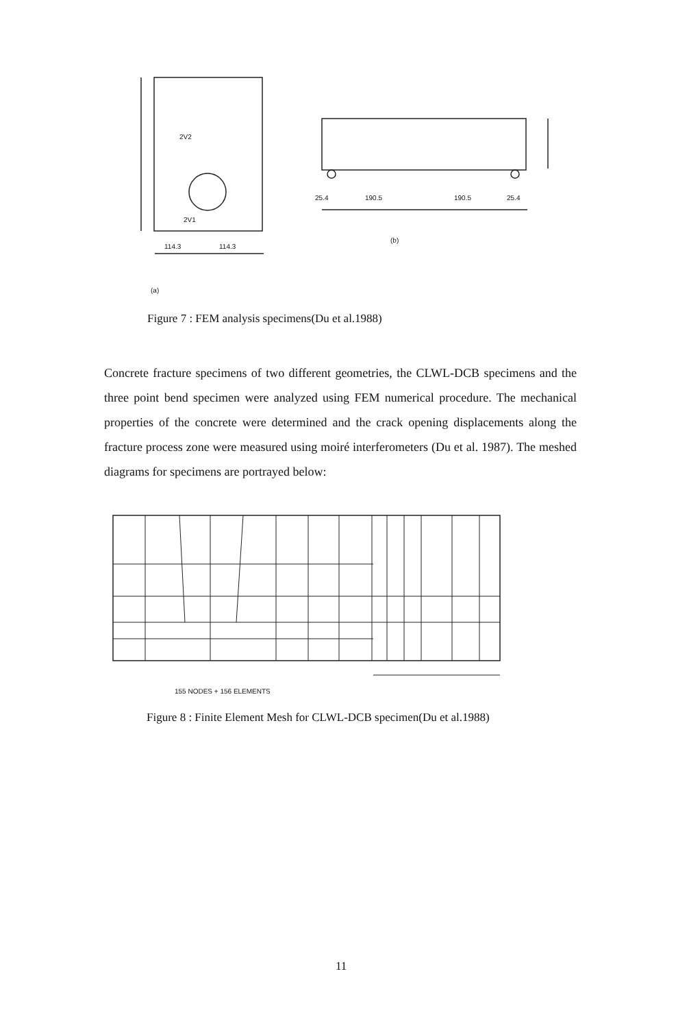2V2
2V1
114.3 114.3
(a)
25.4 190.5 190.5 25.4
(b)
Figure 7 : FEM analysis specimens(Du et al.1988)
Concrete fracture specimens of two different geometries, the CLWL-DCB specimens and the three point bend specimen were analyzed using FEM numerical procedure. The mechanical properties of the concrete were determined and the crack opening displacements along the fracture process zone were measured using moiré interferometers (Du et al. 1987). The meshed diagrams for specimens are portrayed below:
155 NODES + 156 ELEMENTS
Figure 8 : Finite Element Mesh for CLWL-DCB specimen(Du et al.1988)
11